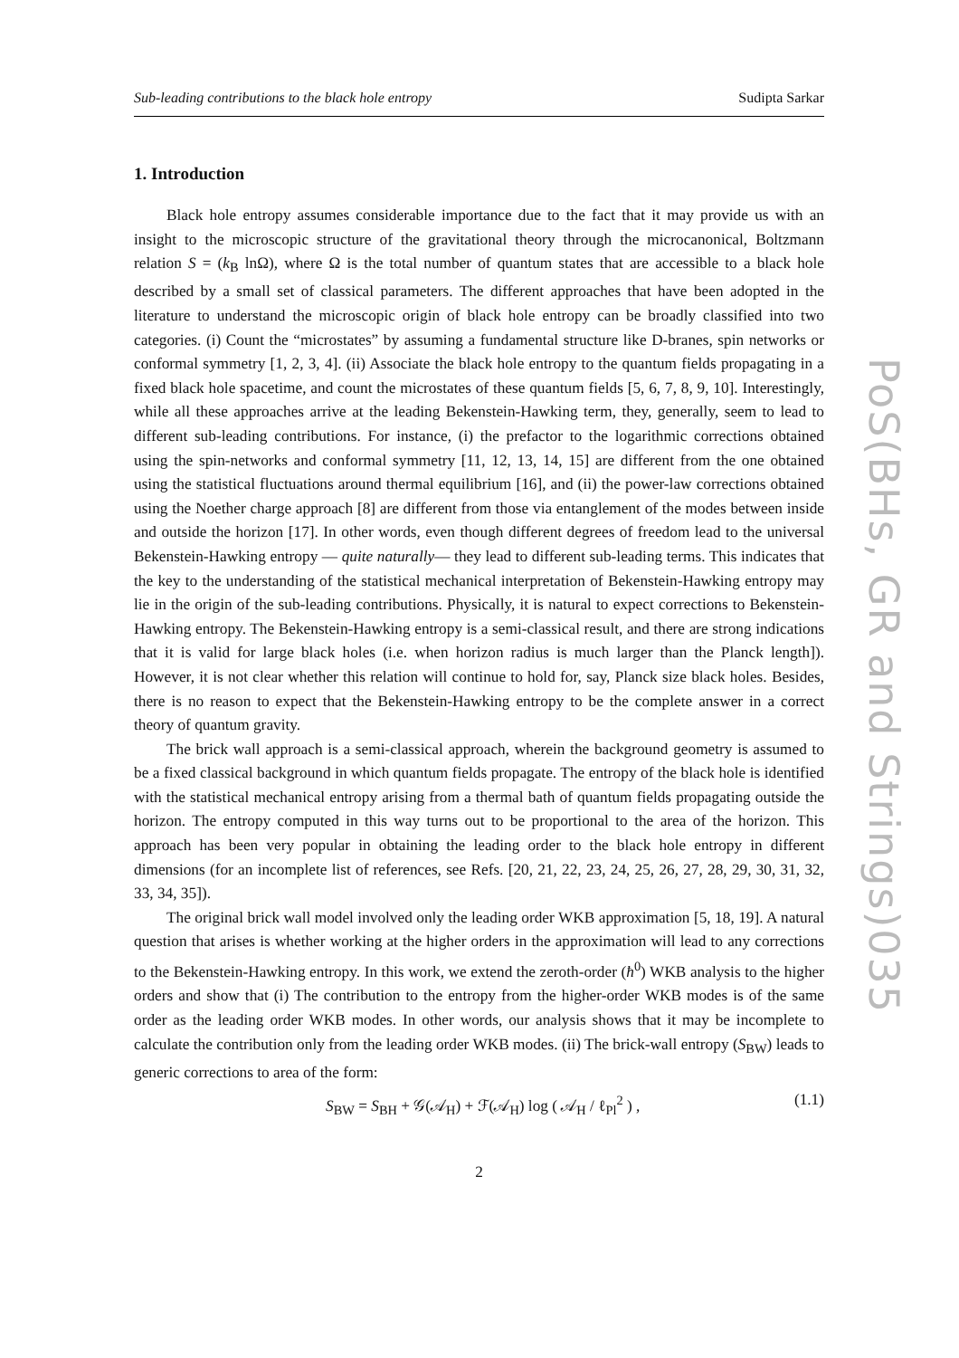Sub-leading contributions to the black hole entropy Sudipta Sarkar
1. Introduction
Black hole entropy assumes considerable importance due to the fact that it may provide us with an insight to the microscopic structure of the gravitational theory through the microcanonical, Boltzmann relation S = (k<sub>B</sub> lnΩ), where Ω is the total number of quantum states that are accessible to a black hole described by a small set of classical parameters. The different approaches that have been adopted in the literature to understand the microscopic origin of black hole entropy can be broadly classified into two categories. (i) Count the “microstates” by assuming a fundamental structure like D-branes, spin networks or conformal symmetry [1, 2, 3, 4]. (ii) Associate the black hole entropy to the quantum fields propagating in a fixed black hole spacetime, and count the microstates of these quantum fields [5, 6, 7, 8, 9, 10]. Interestingly, while all these approaches arrive at the leading Bekenstein-Hawking term, they, generally, seem to lead to different sub-leading contributions. For instance, (i) the prefactor to the logarithmic corrections obtained using the spin-networks and conformal symmetry [11, 12, 13, 14, 15] are different from the one obtained using the statistical fluctuations around thermal equilibrium [16], and (ii) the power-law corrections obtained using the Noether charge approach [8] are different from those via entanglement of the modes between inside and outside the horizon [17]. In other words, even though different degrees of freedom lead to the universal Bekenstein-Hawking entropy — quite naturally— they lead to different sub-leading terms. This indicates that the key to the understanding of the statistical mechanical interpretation of Bekenstein-Hawking entropy may lie in the origin of the sub-leading contributions. Physically, it is natural to expect corrections to Bekenstein-Hawking entropy. The Bekenstein-Hawking entropy is a semi-classical result, and there are strong indications that it is valid for large black holes (i.e. when horizon radius is much larger than the Planck length]). However, it is not clear whether this relation will continue to hold for, say, Planck size black holes. Besides, there is no reason to expect that the Bekenstein-Hawking entropy to be the complete answer in a correct theory of quantum gravity.
The brick wall approach is a semi-classical approach, wherein the background geometry is assumed to be a fixed classical background in which quantum fields propagate. The entropy of the black hole is identified with the statistical mechanical entropy arising from a thermal bath of quantum fields propagating outside the horizon. The entropy computed in this way turns out to be proportional to the area of the horizon. This approach has been very popular in obtaining the leading order to the black hole entropy in different dimensions (for an incomplete list of references, see Refs. [20, 21, 22, 23, 24, 25, 26, 27, 28, 29, 30, 31, 32, 33, 34, 35]).
The original brick wall model involved only the leading order WKB approximation [5, 18, 19]. A natural question that arises is whether working at the higher orders in the approximation will lead to any corrections to the Bekenstein-Hawking entropy. In this work, we extend the zeroth-order (ħ<sup>0</sup>) WKB analysis to the higher orders and show that (i) The contribution to the entropy from the higher-order WKB modes is of the same order as the leading order WKB modes. In other words, our analysis shows that it may be incomplete to calculate the contribution only from the leading order WKB modes. (ii) The brick-wall entropy (S<sub>BW</sub>) leads to generic corrections to area of the form:
S<sub>BW</sub> = S<sub>BH</sub> + 𝒢(𝒜<sub>H</sub>) + ℱ(𝒜<sub>H</sub>) log ( 𝒜<sub>H</sub> / ℓ<sub>Pl</sub><sup>2</sup> ) , (1.1)
2
PoS(BHs, GR and Strings)035